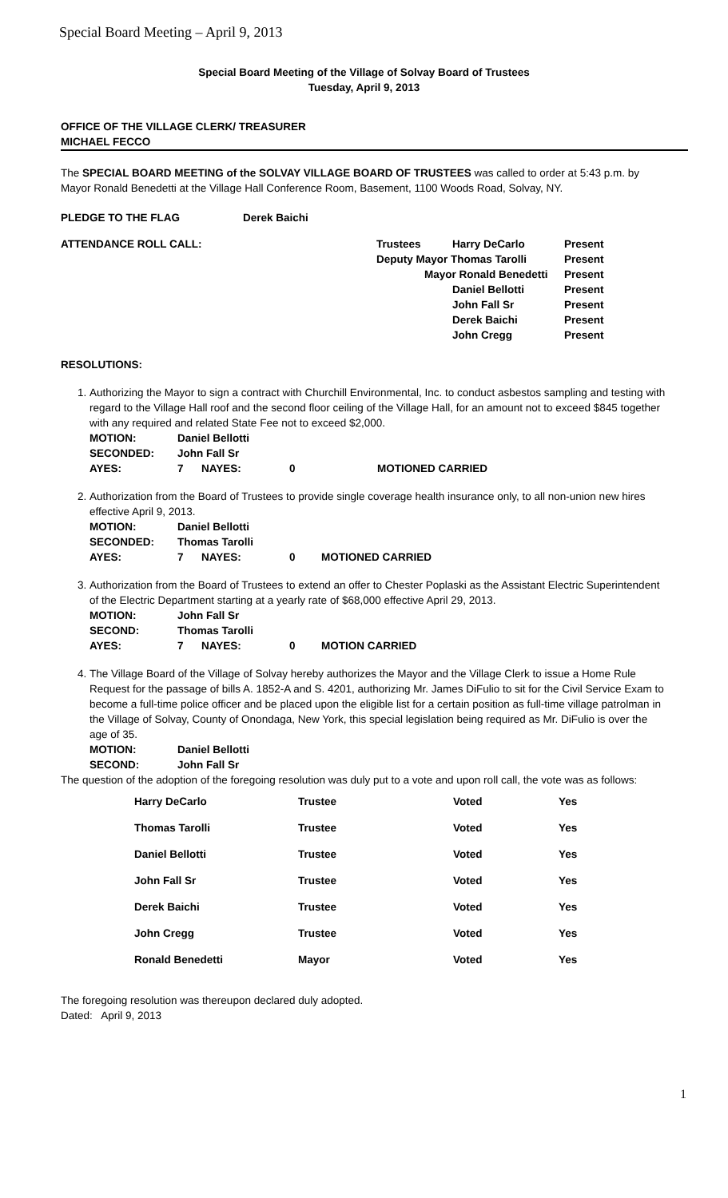Special Board Meeting – April 9, 2013
Special Board Meeting of the Village of Solvay Board of Trustees
Tuesday, April 9, 2013
OFFICE OF THE VILLAGE CLERK/ TREASURER
MICHAEL FECCO
The SPECIAL BOARD MEETING of the SOLVAY VILLAGE BOARD OF TRUSTEES was called to order at 5:43 p.m. by Mayor Ronald Benedetti at the Village Hall Conference Room, Basement, 1100 Woods Road, Solvay, NY.
| PLEDGE TO THE FLAG | Derek Baichi | | | |
| ATTENDANCE ROLL CALL: | | Trustees | Harry DeCarlo | Present |
| | | Deputy Mayor Thomas Tarolli | | Present |
| | | Mayor Ronald Benedetti | | Present |
| | | | Daniel Bellotti | Present |
| | | | John Fall Sr | Present |
| | | | Derek Baichi | Present |
| | | | John Cregg | Present |
RESOLUTIONS:
1. Authorizing the Mayor to sign a contract with Churchill Environmental, Inc. to conduct asbestos sampling and testing with regard to the Village Hall roof and the second floor ceiling of the Village Hall, for an amount not to exceed $845 together with any required and related State Fee not to exceed $2,000.
| MOTION: | Daniel Bellotti | | | |
| SECONDED: | John Fall Sr | | | |
| AYES: | 7 | NAYES: | 0 | MOTIONED CARRIED |
2. Authorization from the Board of Trustees to provide single coverage health insurance only, to all non-union new hires effective April 9, 2013.
| MOTION: | Daniel Bellotti | | | |
| SECONDED: | Thomas Tarolli | | | |
| AYES: | 7 | NAYES: | 0 | MOTIONED CARRIED |
3. Authorization from the Board of Trustees to extend an offer to Chester Poplaski as the Assistant Electric Superintendent of the Electric Department starting at a yearly rate of $68,000 effective April 29, 2013.
| MOTION: | John Fall Sr | | | |
| SECOND: | Thomas Tarolli | | | |
| AYES: | 7 | NAYES: | 0 | MOTION CARRIED |
4. The Village Board of the Village of Solvay hereby authorizes the Mayor and the Village Clerk to issue a Home Rule Request for the passage of bills A. 1852-A and S. 4201, authorizing Mr. James DiFulio to sit for the Civil Service Exam to become a full-time police officer and be placed upon the eligible list for a certain position as full-time village patrolman in the Village of Solvay, County of Onondaga, New York, this special legislation being required as Mr. DiFulio is over the age of 35.
| MOTION: | Daniel Bellotti |
| SECOND: | John Fall Sr |
The question of the adoption of the foregoing resolution was duly put to a vote and upon roll call, the vote was as follows:
| Harry DeCarlo | Trustee | Voted | Yes |
| Thomas Tarolli | Trustee | Voted | Yes |
| Daniel Bellotti | Trustee | Voted | Yes |
| John Fall Sr | Trustee | Voted | Yes |
| Derek Baichi | Trustee | Voted | Yes |
| John Cregg | Trustee | Voted | Yes |
| Ronald Benedetti | Mayor | Voted | Yes |
The foregoing resolution was thereupon declared duly adopted.
Dated: April 9, 2013
1